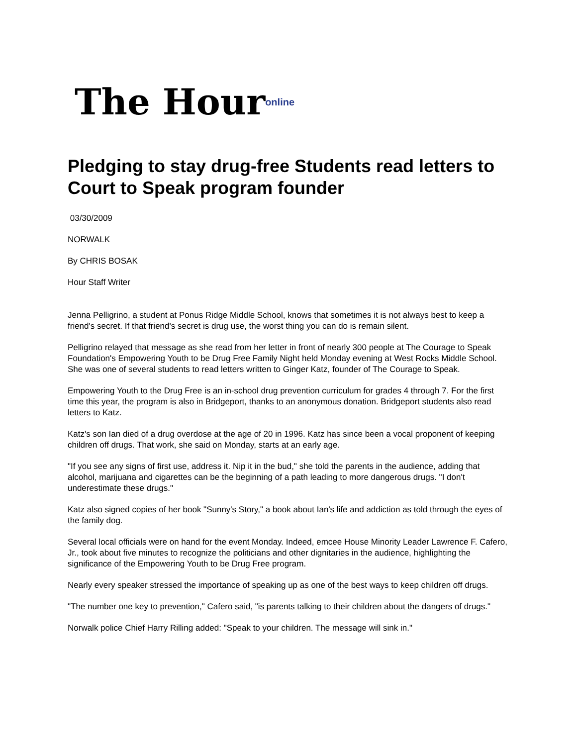The Hour<sup>online</sup>
Pledging to stay drug-free Students read letters to Court to Speak program founder
03/30/2009
NORWALK
By CHRIS BOSAK
Hour Staff Writer
Jenna Pelligrino, a student at Ponus Ridge Middle School, knows that sometimes it is not always best to keep a friend's secret. If that friend's secret is drug use, the worst thing you can do is remain silent.
Pelligrino relayed that message as she read from her letter in front of nearly 300 people at The Courage to Speak Foundation's Empowering Youth to be Drug Free Family Night held Monday evening at West Rocks Middle School. She was one of several students to read letters written to Ginger Katz, founder of The Courage to Speak.
Empowering Youth to the Drug Free is an in-school drug prevention curriculum for grades 4 through 7. For the first time this year, the program is also in Bridgeport, thanks to an anonymous donation. Bridgeport students also read letters to Katz.
Katz's son Ian died of a drug overdose at the age of 20 in 1996. Katz has since been a vocal proponent of keeping children off drugs. That work, she said on Monday, starts at an early age.
"If you see any signs of first use, address it. Nip it in the bud," she told the parents in the audience, adding that alcohol, marijuana and cigarettes can be the beginning of a path leading to more dangerous drugs. "I don't underestimate these drugs."
Katz also signed copies of her book "Sunny's Story," a book about Ian's life and addiction as told through the eyes of the family dog.
Several local officials were on hand for the event Monday. Indeed, emcee House Minority Leader Lawrence F. Cafero, Jr., took about five minutes to recognize the politicians and other dignitaries in the audience, highlighting the significance of the Empowering Youth to be Drug Free program.
Nearly every speaker stressed the importance of speaking up as one of the best ways to keep children off drugs.
"The number one key to prevention," Cafero said, "is parents talking to their children about the dangers of drugs."
Norwalk police Chief Harry Rilling added: "Speak to your children. The message will sink in."